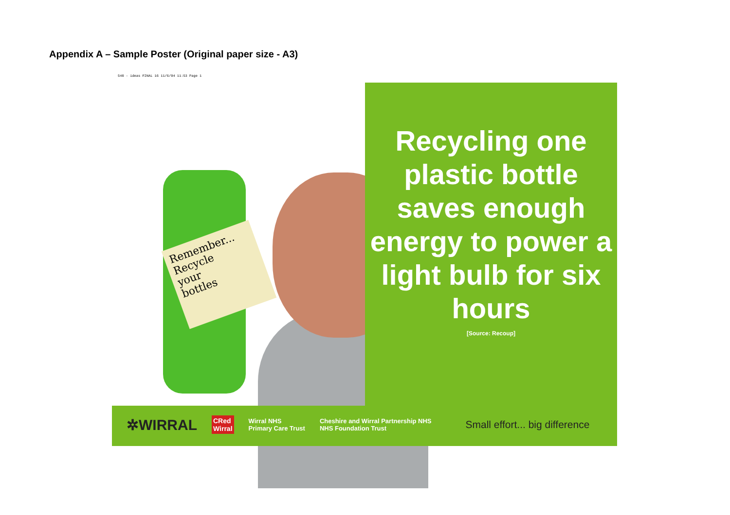Appendix A – Sample Poster (Original paper size - A3)
540 - ideas FINAL 16 11/6/04 11:53 Page 1
Remember...
Recycle
your
bottles
Recycling one plastic bottle saves enough energy to power a light bulb for six hours
[Source: Recoup]
✲WIRRAL CRed
Wirral Wirral NHS
Primary Care Trust Cheshire and Wirral Partnership NHS
NHS Foundation Trust Small effort... big difference